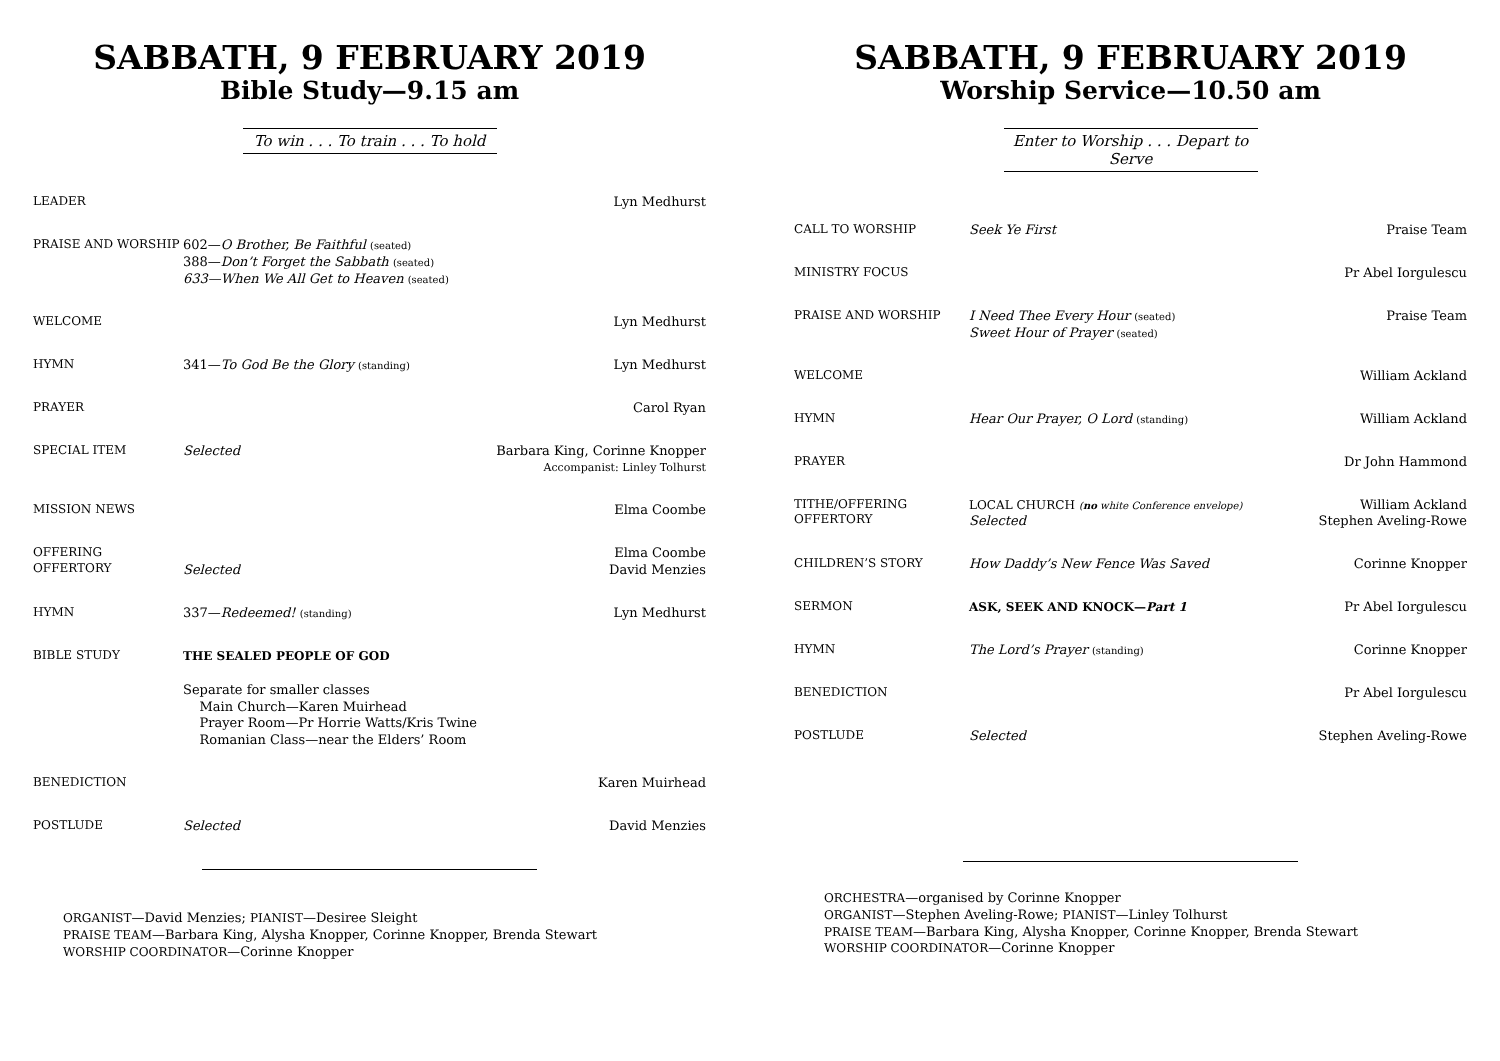SABBATH, 9 FEBRUARY 2019
Bible Study—9.15 am
To win . . . To train . . . To hold
| LEADER | | Lyn Medhurst |
| PRAISE AND WORSHIP | 602— O Brother, Be Faithful (seated) 388— Don’t Forget the Sabbath (seated) 633—When We All Get to Heaven (seated) | |
| WELCOME | | Lyn Medhurst |
| HYMN | 341— To God Be the Glory (standing) | Lyn Medhurst |
| PRAYER | | Carol Ryan |
| SPECIAL ITEM | Selected | Barbara King, Corinne Knopper Accompanist: Linley Tolhurst |
| MISSION NEWS | | Elma Coombe |
| OFFERING OFFERTORY | Selected | Elma Coombe David Menzies |
| HYMN | 337— Redeemed! (standing) | Lyn Medhurst |
| BIBLE STUDY | THE SEALED PEOPLE OF GOD Separate for smaller classes Main Church—Karen Muirhead Prayer Room—Pr Horrie Watts/Kris Twine Romanian Class—near the Elders’ Room | |
| BENEDICTION | | Karen Muirhead |
| POSTLUDE | Selected | David Menzies |
ORGANIST—David Menzies; PIANIST—Desiree Sleight
PRAISE TEAM—Barbara King, Alysha Knopper, Corinne Knopper, Brenda Stewart
WORSHIP COORDINATOR—Corinne Knopper
SABBATH, 9 FEBRUARY 2019
Worship Service—10.50 am
Enter to Worship . . . Depart to Serve
| CALL TO WORSHIP | Seek Ye First | Praise Team |
| MINISTRY FOCUS | | Pr Abel Iorgulescu |
| PRAISE AND WORSHIP | I Need Thee Every Hour (seated) Sweet Hour of Prayer (seated) | Praise Team |
| WELCOME | | William Ackland |
| HYMN | Hear Our Prayer, O Lord (standing) | William Ackland |
| PRAYER | | Dr John Hammond |
| TITHE/OFFERING OFFERTORY | LOCAL CHURCH ( no white Conference envelope) Selected | William Ackland Stephen Aveling-Rowe |
| CHILDREN’S STORY | How Daddy’s New Fence Was Saved | Corinne Knopper |
| SERMON | ASK, SEEK AND KNOCK— Part 1 | Pr Abel Iorgulescu |
| HYMN | The Lord’s Prayer (standing) | Corinne Knopper |
| BENEDICTION | | Pr Abel Iorgulescu |
| POSTLUDE | Selected | Stephen Aveling-Rowe |
ORCHESTRA—organised by Corinne Knopper
ORGANIST—Stephen Aveling-Rowe; PIANIST—Linley Tolhurst
PRAISE TEAM—Barbara King, Alysha Knopper, Corinne Knopper, Brenda Stewart
WORSHIP COORDINATOR—Corinne Knopper